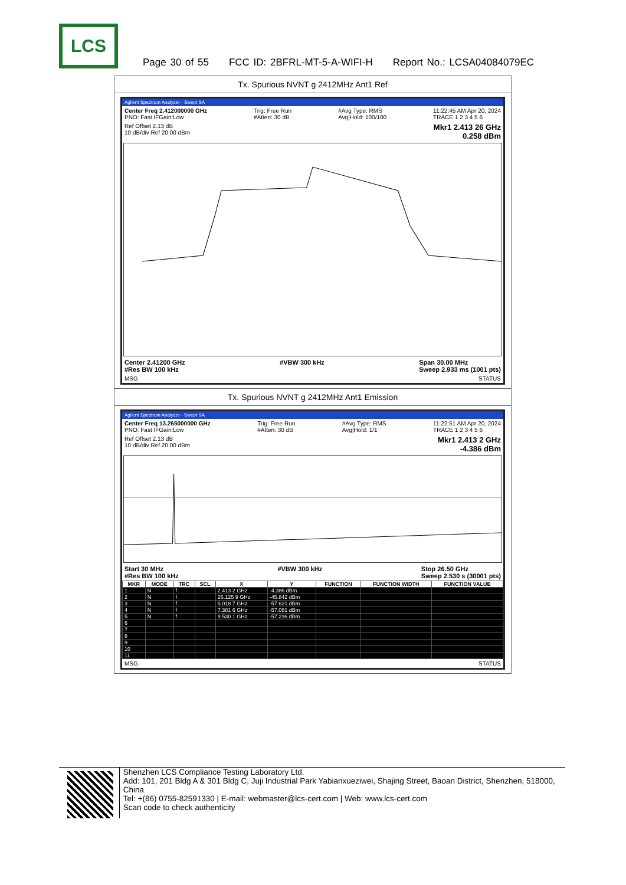LCS
Page 30 of 55 FCC ID: 2BFRL-MT-5-A-WIFI-H Report No.: LCSA04084079EC
Tx. Spurious NVNT g 2412MHz Ant1 Ref
Agilent Spectrum Analyzer - Swept SA
Center Freq 2.412000000 GHz
PNO: Fast IFGain:Low
Trig: Free Run
#Atten: 30 dB
#Avg Type: RMS
Avg|Hold: 100/100
11:22:45 AM Apr 20, 2024
TRACE 1 2 3 4 5 6
Ref Offset 2.13 dB
10 dB/div Ref 20.00 dBm
Mkr1 2.413 26 GHz
0.258 dBm
Center 2.41200 GHz
#Res BW 100 kHz #VBW 300 kHz Span 30.00 MHz
Sweep 2.933 ms (1001 pts)
MSG STATUS
Tx. Spurious NVNT g 2412MHz Ant1 Emission
Agilent Spectrum Analyzer - Swept SA
Center Freq 13.265000000 GHz
PNO: Fast IFGain:Low
Trig: Free Run
#Atten: 30 dB
#Avg Type: RMS
Avg|Hold: 1/1
11:22:51 AM Apr 20, 2024
TRACE 1 2 3 4 5 6
Ref Offset 2.13 dB
10 dB/div Ref 20.00 dBm
Mkr1 2.413 2 GHz
-4.386 dBm
Start 30 MHz
#Res BW 100 kHz #VBW 300 kHz Stop 26.50 GHz
Sweep 2.530 s (30001 pts)
| MKR | MODE | TRC | SCL | X | Y | FUNCTION | FUNCTION WIDTH | FUNCTION VALUE |
| --- | --- | --- | --- | --- | --- | --- | --- | --- |
| 1 | N | f | | 2.413 2 GHz | -4.386 dBm | | | |
| 2 | N | f | | 26.125 9 GHz | -45.842 dBm | | | |
| 3 | N | f | | 5.018 7 GHz | -57.621 dBm | | | |
| 4 | N | f | | 7.381 6 GHz | -57.081 dBm | | | |
| 5 | N | f | | 9.530 1 GHz | -57.236 dBm | | | |
| 6 | | | | | | | | |
| 7 | | | | | | | | |
| 8 | | | | | | | | |
| 9 | | | | | | | | |
| 10 | | | | | | | | |
| 11 | | | | | | | | |
MSG STATUS
Shenzhen LCS Compliance Testing Laboratory Ltd.
Add: 101, 201 Bldg A & 301 Bldg C, Juji Industrial Park Yabianxueziwei, Shajing Street, Baoan District, Shenzhen, 518000, China
Tel: +(86) 0755-82591330 | E-mail: webmaster@lcs-cert.com | Web: www.lcs-cert.com
Scan code to check authenticity